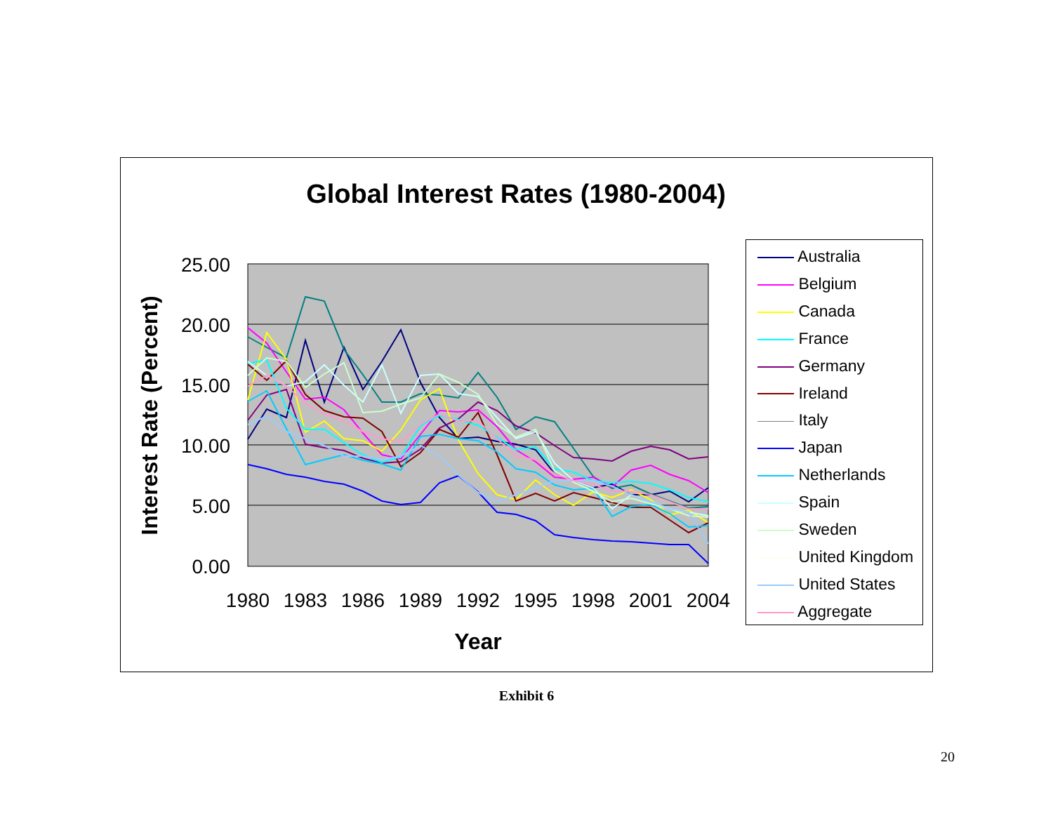Global Interest Rates (1980-2004)
25.00
20.00
15.00
10.00
5.00
0.00
1980
1983
1986
1989
1992
1995
1998
2001
2004
Year
Interest Rate (Percent)
Australia
Belgium
Canada
France
Germany
Ireland
Italy
Japan
Netherlands
Spain
Sweden
United Kingdom
United States
Aggregate
Exhibit 6
20